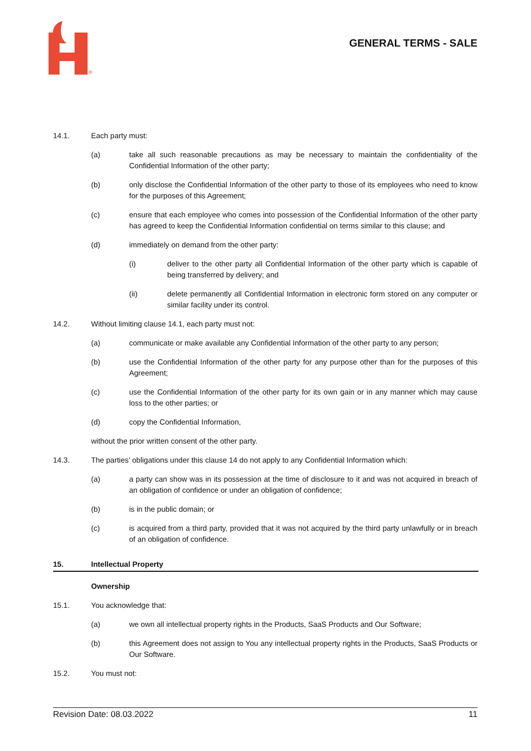®
GENERAL TERMS - SALE
14.1. Each party must:
(a) take all such reasonable precautions as may be necessary to maintain the confidentiality of the Confidential Information of the other party;
(b) only disclose the Confidential Information of the other party to those of its employees who need to know for the purposes of this Agreement;
(c) ensure that each employee who comes into possession of the Confidential Information of the other party has agreed to keep the Confidential Information confidential on terms similar to this clause; and
(d) immediately on demand from the other party:
(i) deliver to the other party all Confidential Information of the other party which is capable of being transferred by delivery; and
(ii) delete permanently all Confidential Information in electronic form stored on any computer or similar facility under its control.
14.2. Without limiting clause 14.1, each party must not:
(a) communicate or make available any Confidential Information of the other party to any person;
(b) use the Confidential Information of the other party for any purpose other than for the purposes of this Agreement;
(c) use the Confidential Information of the other party for its own gain or in any manner which may cause loss to the other parties; or
(d) copy the Confidential Information,
without the prior written consent of the other party.
14.3. The parties’ obligations under this clause 14 do not apply to any Confidential Information which:
(a) a party can show was in its possession at the time of disclosure to it and was not acquired in breach of an obligation of confidence or under an obligation of confidence;
(b) is in the public domain; or
(c) is acquired from a third party, provided that it was not acquired by the third party unlawfully or in breach of an obligation of confidence.
15. Intellectual Property
Ownership
15.1. You acknowledge that:
(a) we own all intellectual property rights in the Products, SaaS Products and Our Software;
(b) this Agreement does not assign to You any intellectual property rights in the Products, SaaS Products or Our Software.
15.2. You must not:
Revision Date: 08.03.2022 11